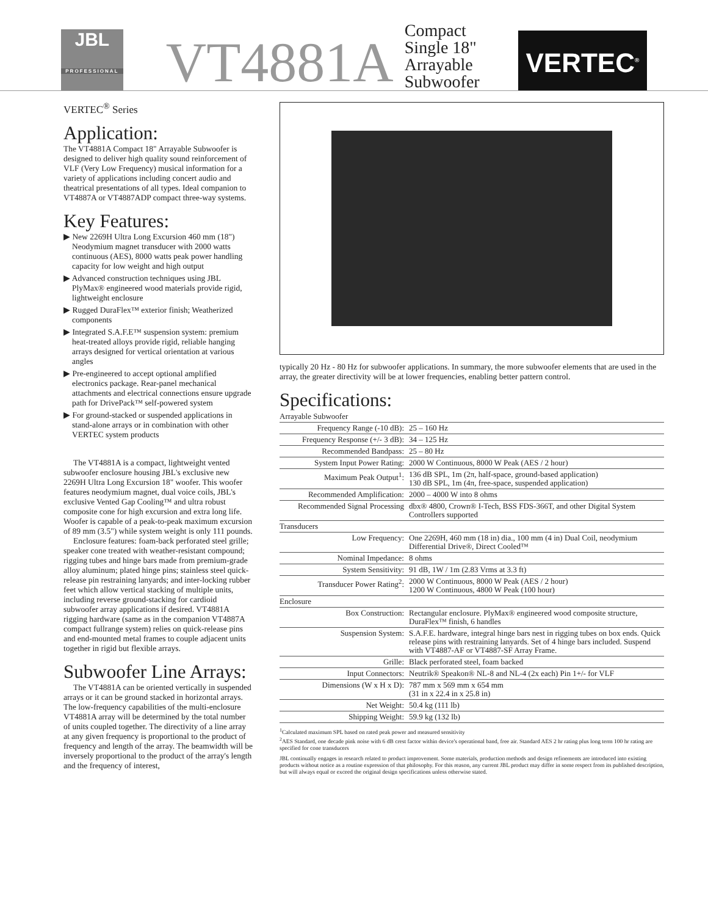JBL
PROFESSIONAL
VT4881A
Compact Single 18" Arrayable Subwoofer
VERTEC<sup>®</sup>
VERTEC<sup>®</sup> Series
Application:
The VT4881A Compact 18" Arrayable Subwoofer is designed to deliver high quality sound reinforcement of VLF (Very Low Frequency) musical information for a variety of applications including concert audio and theatrical presentations of all types. Ideal companion to VT4887A or VT4887ADP compact three-way systems.
Key Features:
▶ New 2269H Ultra Long Excursion 460 mm (18") Neodymium magnet transducer with 2000 watts continuous (AES), 8000 watts peak power handling capacity for low weight and high output
▶ Advanced construction techniques using JBL PlyMax® engineered wood materials provide rigid, lightweight enclosure
▶ Rugged DuraFlex™ exterior finish; Weatherized components
▶ Integrated S.A.F.E™ suspension system: premium heat-treated alloys provide rigid, reliable hanging arrays designed for vertical orientation at various angles
▶ Pre-engineered to accept optional amplified electronics package. Rear-panel mechanical attachments and electrical connections ensure upgrade path for DrivePack™ self-powered system
▶ For ground-stacked or suspended applications in stand-alone arrays or in combination with other VERTEC system products
The VT4881A is a compact, lightweight vented subwoofer enclosure housing JBL's exclusive new 2269H Ultra Long Excursion 18" woofer. This woofer features neodymium magnet, dual voice coils, JBL's exclusive Vented Gap Cooling™ and ultra robust composite cone for high excursion and extra long life. Woofer is capable of a peak-to-peak maximum excursion of 89 mm (3.5") while system weight is only 111 pounds.
Enclosure features: foam-back perforated steel grille; speaker cone treated with weather-resistant compound; rigging tubes and hinge bars made from premium-grade alloy aluminum; plated hinge pins; stainless steel quick-release pin restraining lanyards; and inter-locking rubber feet which allow vertical stacking of multiple units, including reverse ground-stacking for cardioid subwoofer array applications if desired. VT4881A rigging hardware (same as in the companion VT4887A compact fullrange system) relies on quick-release pins and end-mounted metal frames to couple adjacent units together in rigid but flexible arrays.
Subwoofer Line Arrays:
The VT4881A can be oriented vertically in suspended arrays or it can be ground stacked in horizontal arrays. The low-frequency capabilities of the multi-enclosure VT4881A array will be determined by the total number of units coupled together. The directivity of a line array at any given frequency is proportional to the product of frequency and length of the array. The beamwidth will be inversely proportional to the product of the array's length and the frequency of interest,
typically 20 Hz - 80 Hz for subwoofer applications. In summary, the more subwoofer elements that are used in the array, the greater directivity will be at lower frequencies, enabling better pattern control.
Specifications:
| Arrayable Subwoofer | |
| --- | --- |
| Frequency Range (-10 dB): | 25 – 160 Hz |
| Frequency Response (+/- 3 dB): | 34 – 125 Hz |
| Recommended Bandpass: | 25 – 80 Hz |
| System Input Power Rating: | 2000 W Continuous, 8000 W Peak (AES / 2 hour) |
| Maximum Peak Output<sup>1</sup>: | 136 dB SPL, 1m (2π, half-space, ground-based application) 130 dB SPL, 1m (4π, free-space, suspended application) |
| Recommended Amplification: | 2000 – 4000 W into 8 ohms |
| Recommended Signal Processing | dbx® 4800, Crown® I-Tech, BSS FDS-366T, and other Digital System Controllers supported |
| Transducers | |
| Low Frequency: | One 2269H, 460 mm (18 in) dia., 100 mm (4 in) Dual Coil, neodymium Differential Drive®, Direct Cooled™ |
| Nominal Impedance: | 8 ohms |
| System Sensitivity: | 91 dB, 1W / 1m (2.83 Vrms at 3.3 ft) |
| Transducer Power Rating<sup>2</sup>: | 2000 W Continuous, 8000 W Peak (AES / 2 hour) 1200 W Continuous, 4800 W Peak (100 hour) |
| Enclosure | |
| Box Construction: | Rectangular enclosure. PlyMax® engineered wood composite structure, DuraFlex™ finish, 6 handles |
| Suspension System: | S.A.F.E. hardware, integral hinge bars nest in rigging tubes on box ends. Quick release pins with restraining lanyards. Set of 4 hinge bars included. Suspend with VT4887-AF or VT4887-SF Array Frame. |
| Grille: | Black perforated steel, foam backed |
| Input Connectors: | Neutrik® Speakon® NL-8 and NL-4 (2x each) Pin 1+/- for VLF |
| Dimensions (W x H x D): | 787 mm x 569 mm x 654 mm (31 in x 22.4 in x 25.8 in) |
| Net Weight: | 50.4 kg (111 lb) |
| Shipping Weight: | 59.9 kg (132 lb) |
<sup>1</sup> Calculated maximum SPL based on rated peak power and measured sensitivity
<sup>2</sup> AES Standard, one decade pink noise with 6 dB crest factor within device's operational band, free air. Standard AES 2 hr rating plus long term 100 hr rating are specified for cone transducers
JBL continually engages in research related to product improvement. Some materials, production methods and design refinements are introduced into existing products without notice as a routine expression of that philosophy. For this reason, any current JBL product may differ in some respect from its published description, but will always equal or exceed the original design specifications unless otherwise stated.